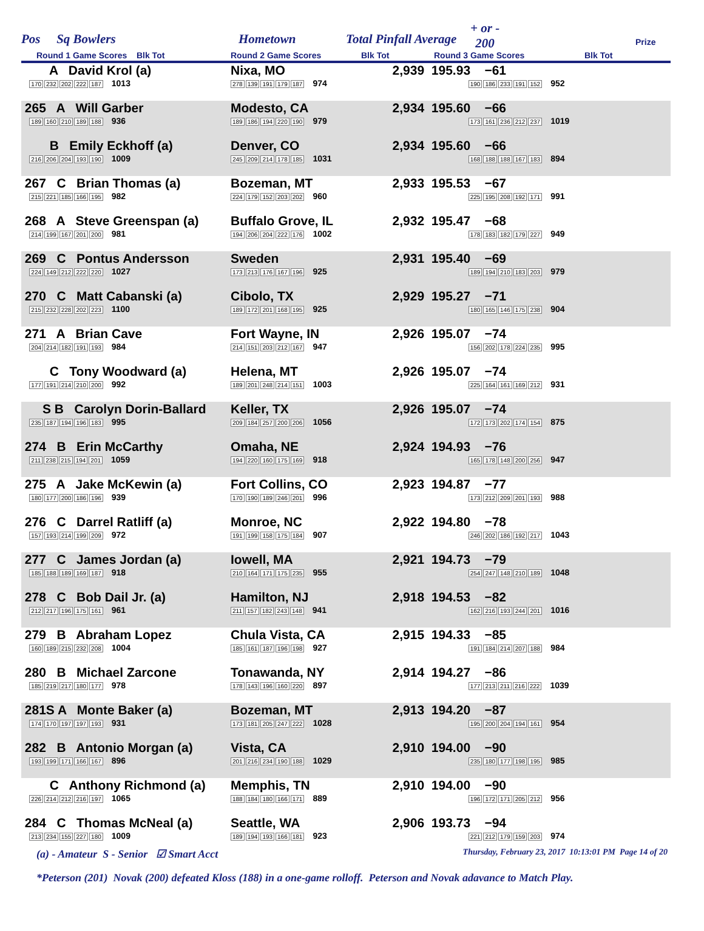Pos Sq Bowlers Hometown Total Pinfall Average
+ or -
200
Prize
Round 1 Game Scores Blk Tot Round 2 Game Scores Blk Tot Round 3 Game Scores Blk Tot
| A David Krol (a) 170 232 202 222 187 1013 | Nixa, MO 278 139 191 179 187 974 | 2,939 | 195.93 −61 190 186 233 191 152 952 |
| 265 A Will Garber 189 160 210 189 188 936 | Modesto, CA 189 186 194 220 190 979 | 2,934 | 195.60 −66 173 161 236 212 237 1019 |
| B Emily Eckhoff (a) 216 206 204 193 190 1009 | Denver, CO 245 209 214 178 185 1031 | 2,934 | 195.60 −66 168 188 188 167 183 894 |
| 267 C Brian Thomas (a) 215 221 185 166 195 982 | Bozeman, MT 224 179 152 203 202 960 | 2,933 | 195.53 −67 225 195 208 192 171 991 |
| 268 A Steve Greenspan (a) 214 199 167 201 200 981 | Buffalo Grove, IL 194 206 204 222 176 1002 | 2,932 | 195.47 −68 178 183 182 179 227 949 |
| 269 C Pontus Andersson 224 149 212 222 220 1027 | Sweden 173 213 176 167 196 925 | 2,931 | 195.40 −69 189 194 210 183 203 979 |
| 270 C Matt Cabanski (a) 215 232 228 202 223 1100 | Cibolo, TX 189 172 201 168 195 925 | 2,929 | 195.27 −71 180 165 146 175 238 904 |
| 271 A Brian Cave 204 214 182 191 193 984 | Fort Wayne, IN 214 151 203 212 167 947 | 2,926 | 195.07 −74 156 202 178 224 235 995 |
| C Tony Woodward (a) 177 191 214 210 200 992 | Helena, MT 189 201 248 214 151 1003 | 2,926 | 195.07 −74 225 164 161 169 212 931 |
| S B Carolyn Dorin-Ballard 235 187 194 196 183 995 | Keller, TX 209 184 257 200 206 1056 | 2,926 | 195.07 −74 172 173 202 174 154 875 |
| 274 B Erin McCarthy 211 238 215 194 201 1059 | Omaha, NE 194 220 160 175 169 918 | 2,924 | 194.93 −76 165 178 148 200 256 947 |
| 275 A Jake McKewin (a) 180 177 200 186 196 939 | Fort Collins, CO 170 190 189 246 201 996 | 2,923 | 194.87 −77 173 212 209 201 193 988 |
| 276 C Darrel Ratliff (a) 157 193 214 199 209 972 | Monroe, NC 191 199 158 175 184 907 | 2,922 | 194.80 −78 246 202 186 192 217 1043 |
| 277 C James Jordan (a) 185 188 189 169 187 918 | Iowell, MA 210 164 171 175 235 955 | 2,921 | 194.73 −79 254 247 148 210 189 1048 |
| 278 C Bob Dail Jr. (a) 212 217 196 175 161 961 | Hamilton, NJ 211 157 182 243 148 941 | 2,918 | 194.53 −82 162 216 193 244 201 1016 |
| 279 B Abraham Lopez 160 189 215 232 208 1004 | Chula Vista, CA 185 161 187 196 198 927 | 2,915 | 194.33 −85 191 184 214 207 188 984 |
| 280 B Michael Zarcone 185 219 217 180 177 978 | Tonawanda, NY 178 143 196 160 220 897 | 2,914 | 194.27 −86 177 213 211 216 222 1039 |
| 281S A Monte Baker (a) 174 170 197 197 193 931 | Bozeman, MT 173 181 205 247 222 1028 | 2,913 | 194.20 −87 195 200 204 194 161 954 |
| 282 B Antonio Morgan (a) 193 199 171 166 167 896 | Vista, CA 201 216 234 190 188 1029 | 2,910 | 194.00 −90 235 180 177 198 195 985 |
| C Anthony Richmond (a) 226 214 212 216 197 1065 | Memphis, TN 188 184 180 166 171 889 | 2,910 | 194.00 −90 196 172 171 205 212 956 |
| 284 C Thomas McNeal (a) 213 234 155 227 180 1009 | Seattle, WA 189 194 193 166 181 923 | 2,906 | 193.73 −94 221 212 179 159 203 974 |
(a) - Amateur S - Senior ☑ Smart Acct Thursday, February 23, 2017 10:13:01 PM Page 14 of 20
*Peterson (201) Novak (200) defeated Kloss (188) in a one-game rolloff. Peterson and Novak adavance to Match Play.